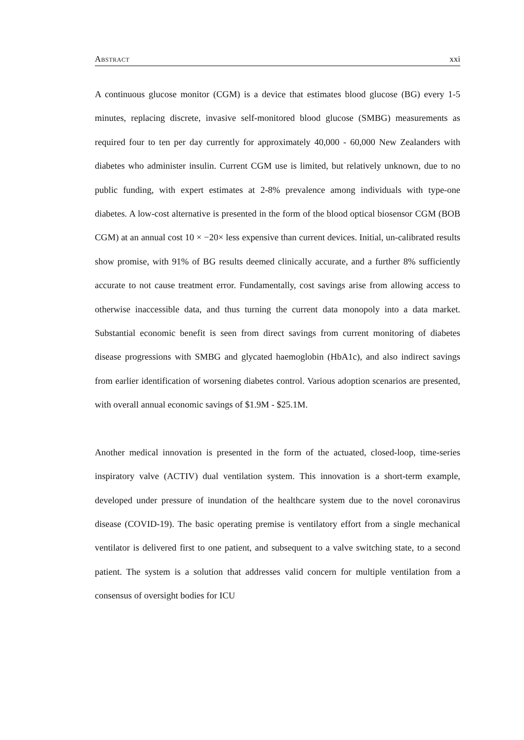Abstract xxi
A continuous glucose monitor (CGM) is a device that estimates blood glucose (BG) every 1-5 minutes, replacing discrete, invasive self-monitored blood glucose (SMBG) measurements as required four to ten per day currently for approximately 40,000 - 60,000 New Zealanders with diabetes who administer insulin. Current CGM use is limited, but relatively unknown, due to no public funding, with expert estimates at 2-8% prevalence among individuals with type-one diabetes. A low-cost alternative is presented in the form of the blood optical biosensor CGM (BOB CGM) at an annual cost 10 × −20× less expensive than current devices. Initial, un-calibrated results show promise, with 91% of BG results deemed clinically accurate, and a further 8% sufficiently accurate to not cause treatment error. Fundamentally, cost savings arise from allowing access to otherwise inaccessible data, and thus turning the current data monopoly into a data market. Substantial economic benefit is seen from direct savings from current monitoring of diabetes disease progressions with SMBG and glycated haemoglobin (HbA1c), and also indirect savings from earlier identification of worsening diabetes control. Various adoption scenarios are presented, with overall annual economic savings of $1.9M - $25.1M.
Another medical innovation is presented in the form of the actuated, closed-loop, time-series inspiratory valve (ACTIV) dual ventilation system. This innovation is a short-term example, developed under pressure of inundation of the healthcare system due to the novel coronavirus disease (COVID-19). The basic operating premise is ventilatory effort from a single mechanical ventilator is delivered first to one patient, and subsequent to a valve switching state, to a second patient. The system is a solution that addresses valid concern for multiple ventilation from a consensus of oversight bodies for ICU